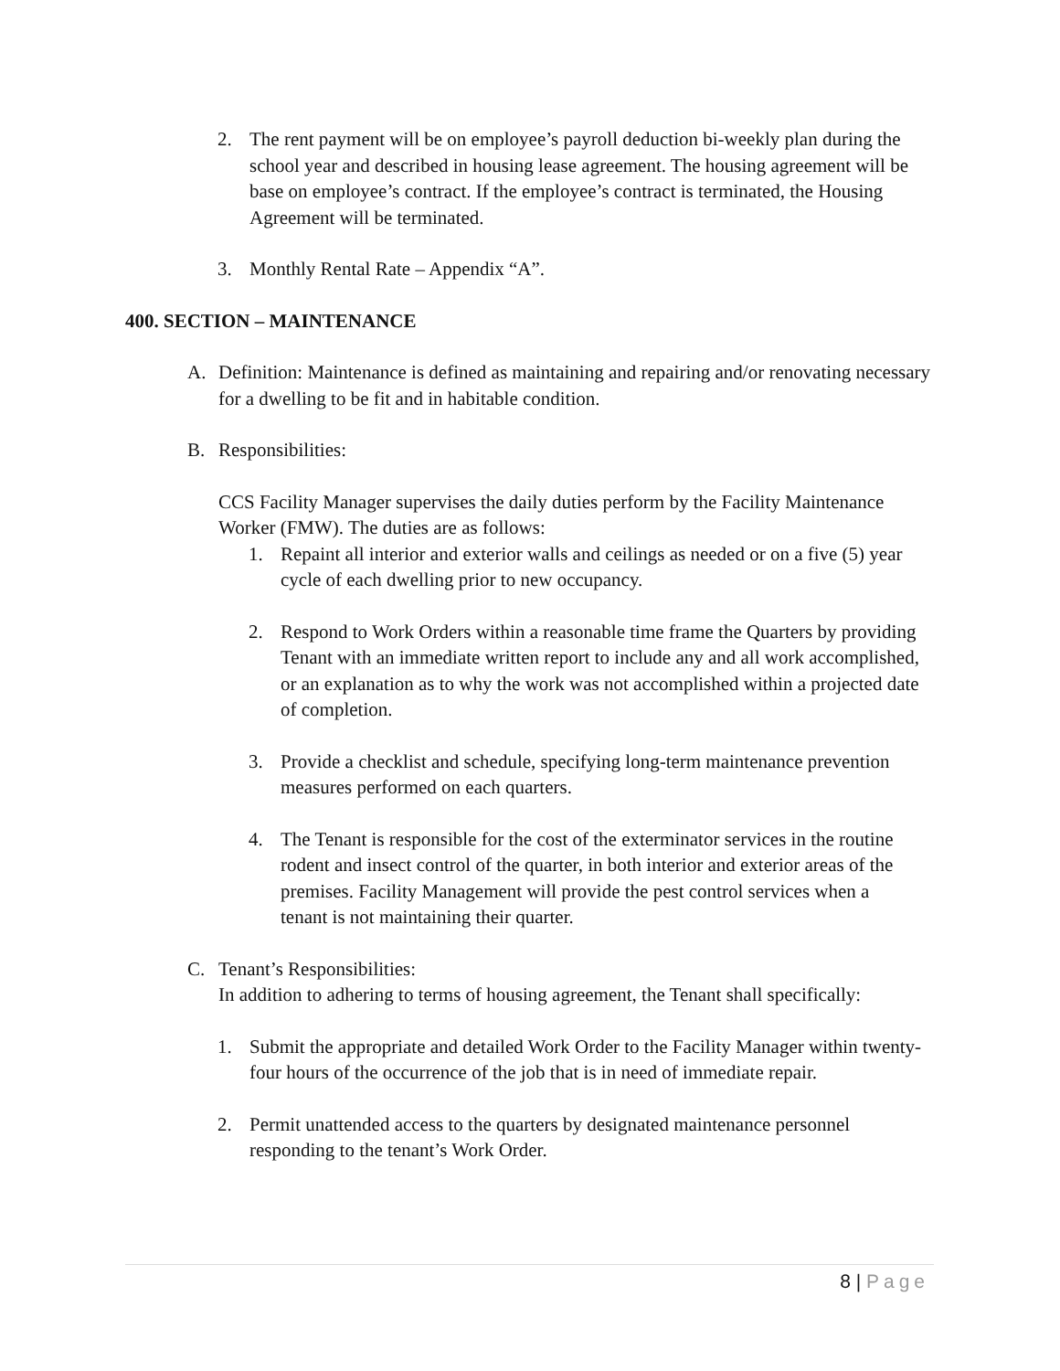2. The rent payment will be on employee’s payroll deduction bi-weekly plan during the school year and described in housing lease agreement. The housing agreement will be base on employee’s contract. If the employee’s contract is terminated, the Housing Agreement will be terminated.
3. Monthly Rental Rate – Appendix “A”.
400. SECTION – MAINTENANCE
A. Definition: Maintenance is defined as maintaining and repairing and/or renovating necessary for a dwelling to be fit and in habitable condition.
B. Responsibilities:
CCS Facility Manager supervises the daily duties perform by the Facility Maintenance Worker (FMW). The duties are as follows:
1. Repaint all interior and exterior walls and ceilings as needed or on a five (5) year cycle of each dwelling prior to new occupancy.
2. Respond to Work Orders within a reasonable time frame the Quarters by providing Tenant with an immediate written report to include any and all work accomplished, or an explanation as to why the work was not accomplished within a projected date of completion.
3. Provide a checklist and schedule, specifying long-term maintenance prevention measures performed on each quarters.
4. The Tenant is responsible for the cost of the exterminator services in the routine rodent and insect control of the quarter, in both interior and exterior areas of the premises. Facility Management will provide the pest control services when a tenant is not maintaining their quarter.
C. Tenant’s Responsibilities:
In addition to adhering to terms of housing agreement, the Tenant shall specifically:
1. Submit the appropriate and detailed Work Order to the Facility Manager within twenty-four hours of the occurrence of the job that is in need of immediate repair.
2. Permit unattended access to the quarters by designated maintenance personnel responding to the tenant’s Work Order.
8 | Page